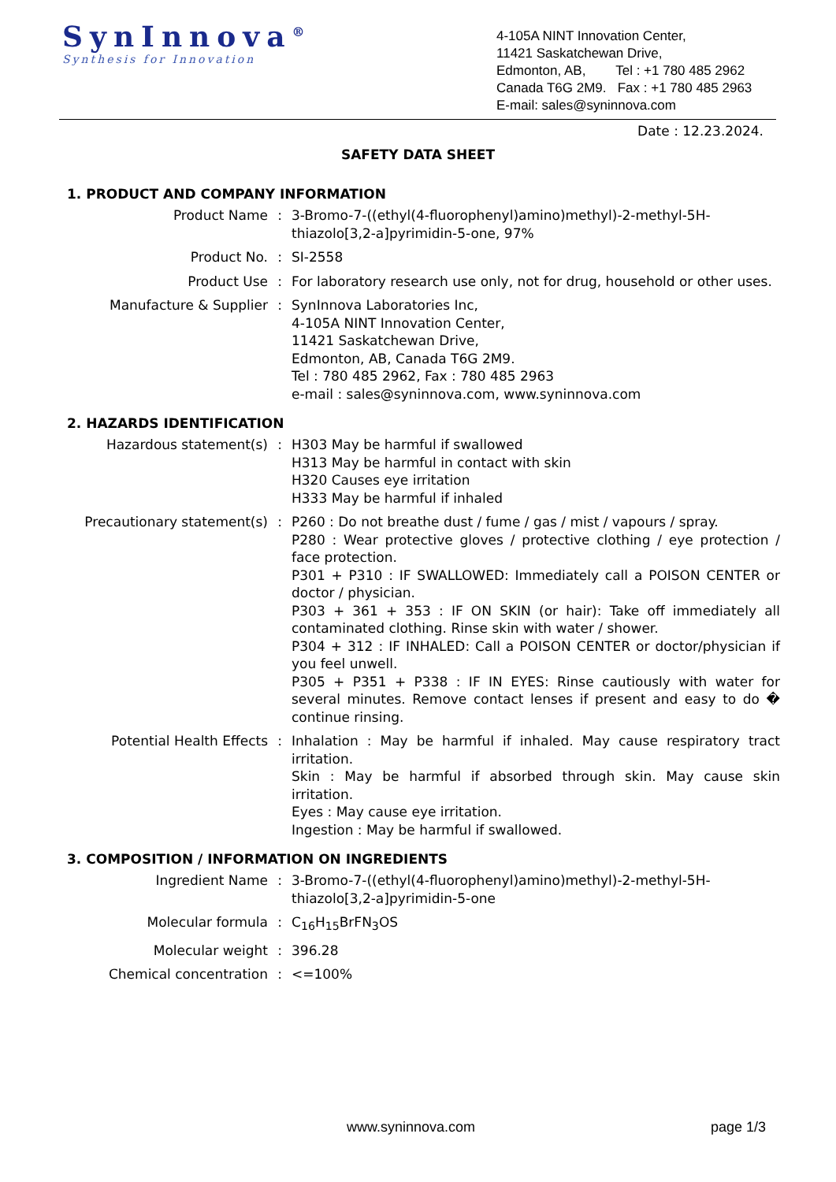SynInnova<sup>®</sup>
Synthesis for Innovation
4-105A NINT Innovation Center,
11421 Saskatchewan Drive,
Edmonton, AB, Tel : +1 780 485 2962
Canada T6G 2M9. Fax : +1 780 485 2963
E-mail: sales@syninnova.com
Date : 12.23.2024.
SAFETY DATA SHEET
1. PRODUCT AND COMPANY INFORMATION
| Product Name | : | 3-Bromo-7-((ethyl(4-fluorophenyl)amino)methyl)-2-methyl-5H-thiazolo[3,2-a]pyrimidin-5-one, 97% |
| Product No. | : | SI-2558 |
| Product Use | : | For laboratory research use only, not for drug, household or other uses. |
| Manufacture & Supplier | : | SynInnova Laboratories Inc, 4-105A NINT Innovation Center, 11421 Saskatchewan Drive, Edmonton, AB, Canada T6G 2M9. Tel : 780 485 2962, Fax : 780 485 2963 e-mail : sales@syninnova.com, www.syninnova.com |
2. HAZARDS IDENTIFICATION
| Hazardous statement(s) | : | H303 May be harmful if swallowed H313 May be harmful in contact with skin H320 Causes eye irritation H333 May be harmful if inhaled |
| Precautionary statement(s) | : | P260 : Do not breathe dust / fume / gas / mist / vapours / spray. P280 : Wear protective gloves / protective clothing / eye protection / face protection. P301 + P310 : IF SWALLOWED: Immediately call a POISON CENTER or doctor / physician. P303 + 361 + 353 : IF ON SKIN (or hair): Take off immediately all contaminated clothing. Rinse skin with water / shower. P304 + 312 : IF INHALED: Call a POISON CENTER or doctor/physician if you feel unwell. P305 + P351 + P338 : IF IN EYES: Rinse cautiously with water for several minutes. Remove contact lenses if present and easy to do � continue rinsing. |
| Potential Health Effects | : | Inhalation : May be harmful if inhaled. May cause respiratory tract irritation. Skin : May be harmful if absorbed through skin. May cause skin irritation. Eyes : May cause eye irritation. Ingestion : May be harmful if swallowed. |
3. COMPOSITION / INFORMATION ON INGREDIENTS
| Ingredient Name | : | 3-Bromo-7-((ethyl(4-fluorophenyl)amino)methyl)-2-methyl-5H-thiazolo[3,2-a]pyrimidin-5-one |
| Molecular formula | : | C<sub>16</sub>H<sub>15</sub>BrFN<sub>3</sub>OS |
| Molecular weight | : | 396.28 |
| Chemical concentration | : | <=100% |
www.syninnova.com page 1/3